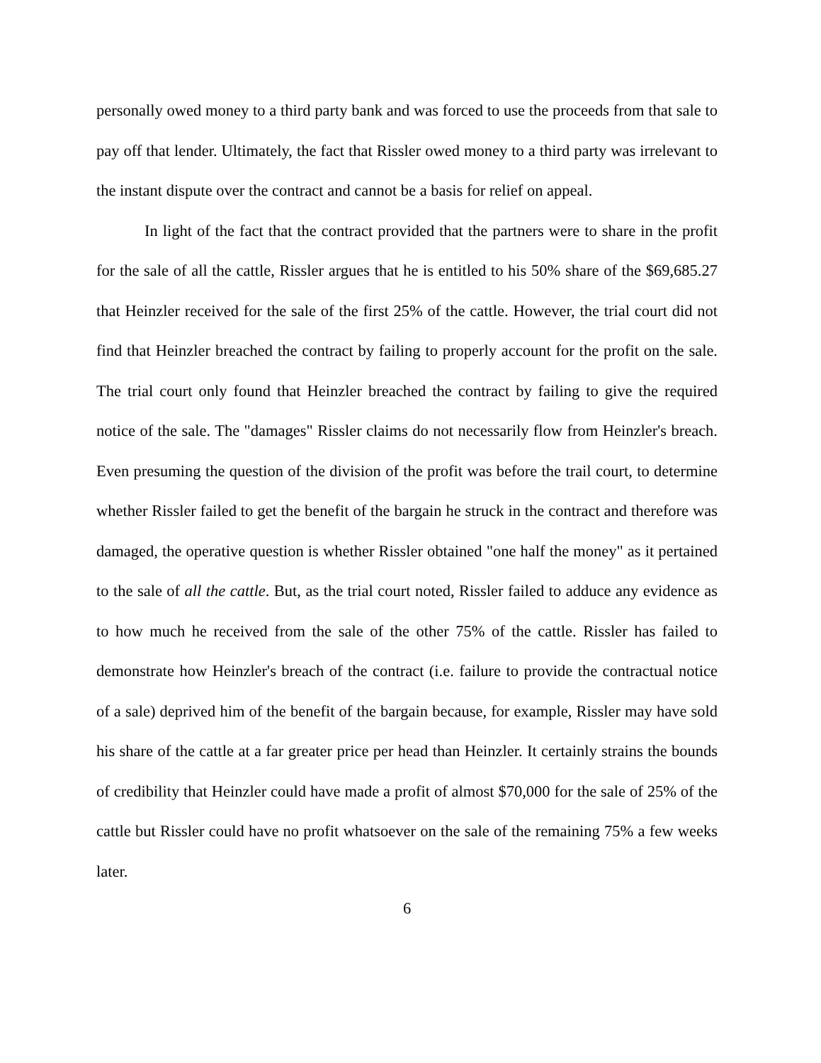personally owed money to a third party bank and was forced to use the proceeds from that sale to pay off that lender. Ultimately, the fact that Rissler owed money to a third party was irrelevant to the instant dispute over the contract and cannot be a basis for relief on appeal.
In light of the fact that the contract provided that the partners were to share in the profit for the sale of all the cattle, Rissler argues that he is entitled to his 50% share of the $69,685.27 that Heinzler received for the sale of the first 25% of the cattle. However, the trial court did not find that Heinzler breached the contract by failing to properly account for the profit on the sale. The trial court only found that Heinzler breached the contract by failing to give the required notice of the sale. The "damages" Rissler claims do not necessarily flow from Heinzler's breach. Even presuming the question of the division of the profit was before the trail court, to determine whether Rissler failed to get the benefit of the bargain he struck in the contract and therefore was damaged, the operative question is whether Rissler obtained "one half the money" as it pertained to the sale of all the cattle. But, as the trial court noted, Rissler failed to adduce any evidence as to how much he received from the sale of the other 75% of the cattle. Rissler has failed to demonstrate how Heinzler's breach of the contract (i.e. failure to provide the contractual notice of a sale) deprived him of the benefit of the bargain because, for example, Rissler may have sold his share of the cattle at a far greater price per head than Heinzler. It certainly strains the bounds of credibility that Heinzler could have made a profit of almost $70,000 for the sale of 25% of the cattle but Rissler could have no profit whatsoever on the sale of the remaining 75% a few weeks later.
6